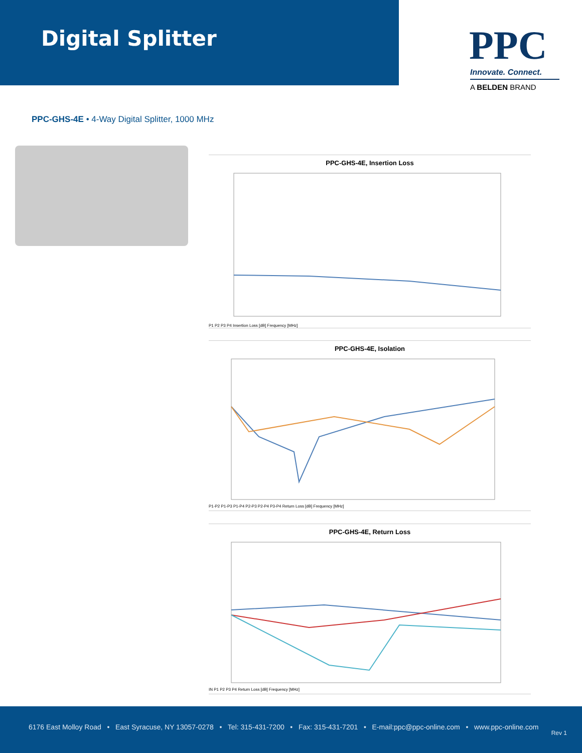Digital Splitter
PPC
Innovate. Connect.
A BELDEN BRAND
PPC-GHS-4E • 4-Way Digital Splitter, 1000 MHz
PPC-GHS-4E, Insertion Loss
P1 P2 P3 P4 Insertion Loss [dB] Frequency [MHz]
PPC-GHS-4E, Isolation
P1-P2 P1-P3 P1-P4 P2-P3 P2-P4 P3-P4 Return Loss [dB] Frequency [MHz]
PPC-GHS-4E, Return Loss
IN P1 P2 P3 P4 Return Loss [dB] Frequency [MHz]
6176 East Molloy Road • East Syracuse, NY 13057-0278 • Tel: 315-431-7200 • Fax: 315-431-7201 • E-mail:ppc@ppc-online.com • www.ppc-online.com
Rev 1